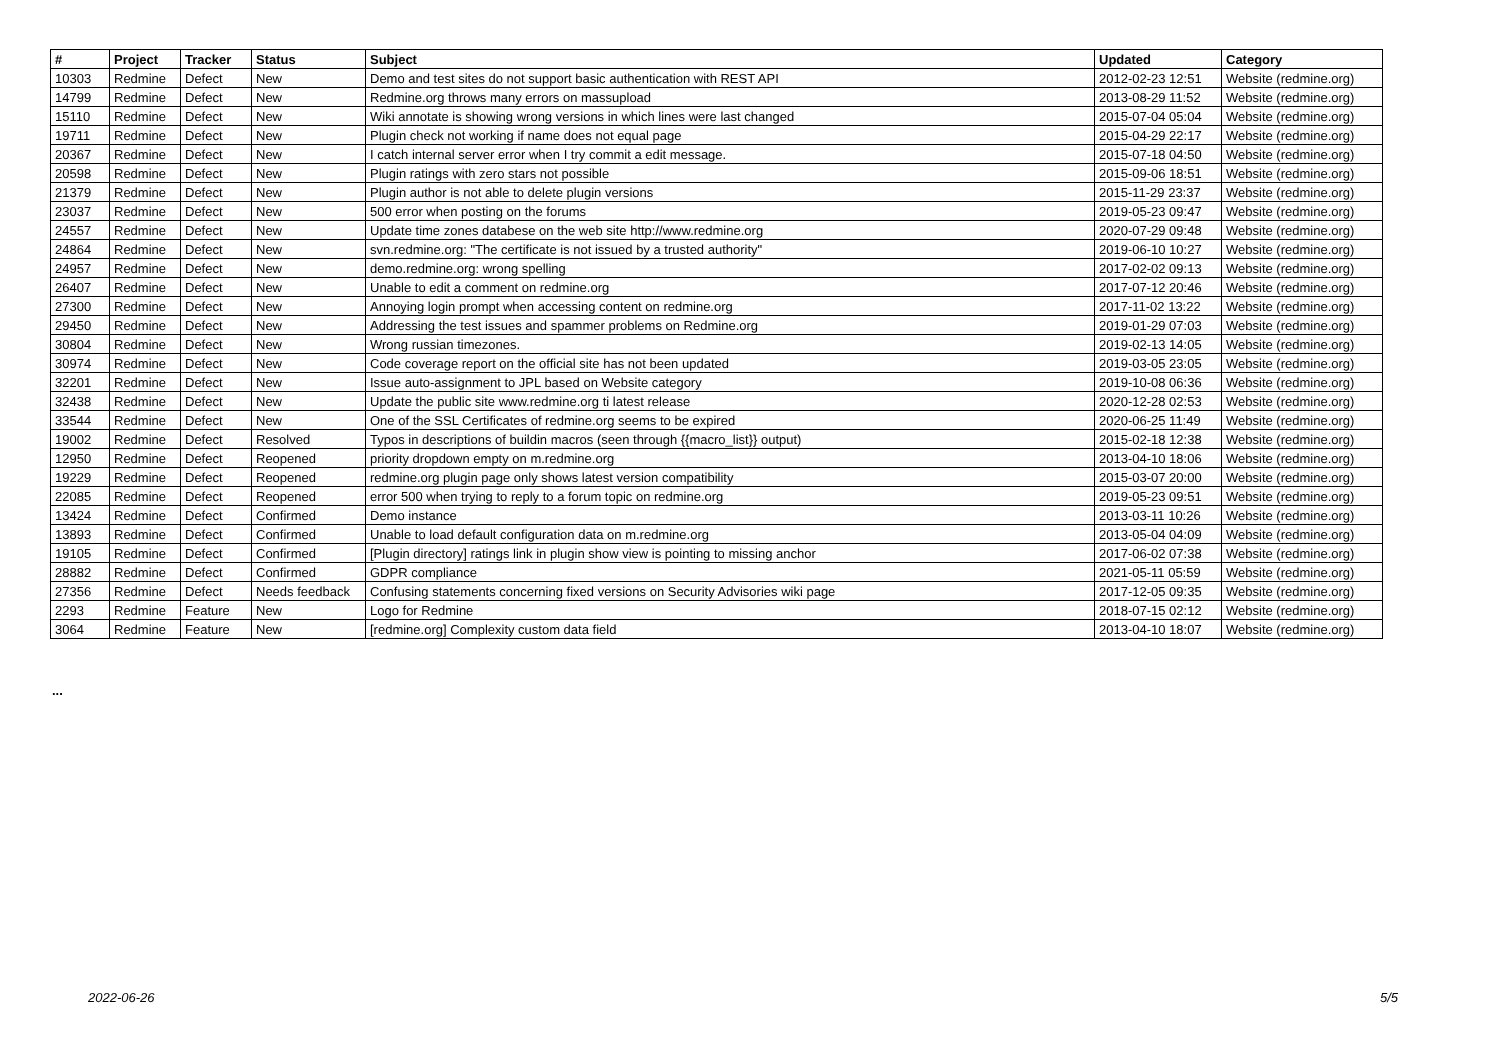| # | Project | Tracker | Status | Subject | Updated | Category |
| --- | --- | --- | --- | --- | --- | --- |
| 10303 | Redmine | Defect | New | Demo and test sites do not support basic authentication with REST API | 2012-02-23 12:51 | Website (redmine.org) |
| 14799 | Redmine | Defect | New | Redmine.org throws many errors on massupload | 2013-08-29 11:52 | Website (redmine.org) |
| 15110 | Redmine | Defect | New | Wiki annotate is showing wrong versions in which lines were last changed | 2015-07-04 05:04 | Website (redmine.org) |
| 19711 | Redmine | Defect | New | Plugin check not working if name does not equal page | 2015-04-29 22:17 | Website (redmine.org) |
| 20367 | Redmine | Defect | New | I catch internal server error when I try commit a edit message. | 2015-07-18 04:50 | Website (redmine.org) |
| 20598 | Redmine | Defect | New | Plugin ratings with zero stars not possible | 2015-09-06 18:51 | Website (redmine.org) |
| 21379 | Redmine | Defect | New | Plugin author is not able to delete plugin versions | 2015-11-29 23:37 | Website (redmine.org) |
| 23037 | Redmine | Defect | New | 500 error when posting on the forums | 2019-05-23 09:47 | Website (redmine.org) |
| 24557 | Redmine | Defect | New | Update time zones databese on the web site http://www.redmine.org | 2020-07-29 09:48 | Website (redmine.org) |
| 24864 | Redmine | Defect | New | svn.redmine.org: "The certificate is not issued by a trusted authority" | 2019-06-10 10:27 | Website (redmine.org) |
| 24957 | Redmine | Defect | New | demo.redmine.org: wrong spelling | 2017-02-02 09:13 | Website (redmine.org) |
| 26407 | Redmine | Defect | New | Unable to edit a comment on redmine.org | 2017-07-12 20:46 | Website (redmine.org) |
| 27300 | Redmine | Defect | New | Annoying login prompt when accessing content on redmine.org | 2017-11-02 13:22 | Website (redmine.org) |
| 29450 | Redmine | Defect | New | Addressing the test issues and spammer problems on Redmine.org | 2019-01-29 07:03 | Website (redmine.org) |
| 30804 | Redmine | Defect | New | Wrong russian timezones. | 2019-02-13 14:05 | Website (redmine.org) |
| 30974 | Redmine | Defect | New | Code coverage report on the official site has not been updated | 2019-03-05 23:05 | Website (redmine.org) |
| 32201 | Redmine | Defect | New | Issue auto-assignment to JPL based on Website category | 2019-10-08 06:36 | Website (redmine.org) |
| 32438 | Redmine | Defect | New | Update the public site www.redmine.org ti latest release | 2020-12-28 02:53 | Website (redmine.org) |
| 33544 | Redmine | Defect | New | One of the SSL Certificates of redmine.org seems to be expired | 2020-06-25 11:49 | Website (redmine.org) |
| 19002 | Redmine | Defect | Resolved | Typos in descriptions of buildin macros (seen through {{macro_list}} output) | 2015-02-18 12:38 | Website (redmine.org) |
| 12950 | Redmine | Defect | Reopened | priority dropdown empty on m.redmine.org | 2013-04-10 18:06 | Website (redmine.org) |
| 19229 | Redmine | Defect | Reopened | redmine.org plugin page only shows latest version compatibility | 2015-03-07 20:00 | Website (redmine.org) |
| 22085 | Redmine | Defect | Reopened | error 500 when trying to reply to a forum topic on redmine.org | 2019-05-23 09:51 | Website (redmine.org) |
| 13424 | Redmine | Defect | Confirmed | Demo instance | 2013-03-11 10:26 | Website (redmine.org) |
| 13893 | Redmine | Defect | Confirmed | Unable to load default configuration data on m.redmine.org | 2013-05-04 04:09 | Website (redmine.org) |
| 19105 | Redmine | Defect | Confirmed | [Plugin directory] ratings link in plugin show view is pointing to missing anchor | 2017-06-02 07:38 | Website (redmine.org) |
| 28882 | Redmine | Defect | Confirmed | GDPR compliance | 2021-05-11 05:59 | Website (redmine.org) |
| 27356 | Redmine | Defect | Needs feedback | Confusing statements concerning fixed versions on Security Advisories wiki page | 2017-12-05 09:35 | Website (redmine.org) |
| 2293 | Redmine | Feature | New | Logo for Redmine | 2018-07-15 02:12 | Website (redmine.org) |
| 3064 | Redmine | Feature | New | [redmine.org] Complexity custom data field | 2013-04-10 18:07 | Website (redmine.org) |
...
2022-06-26 5/5